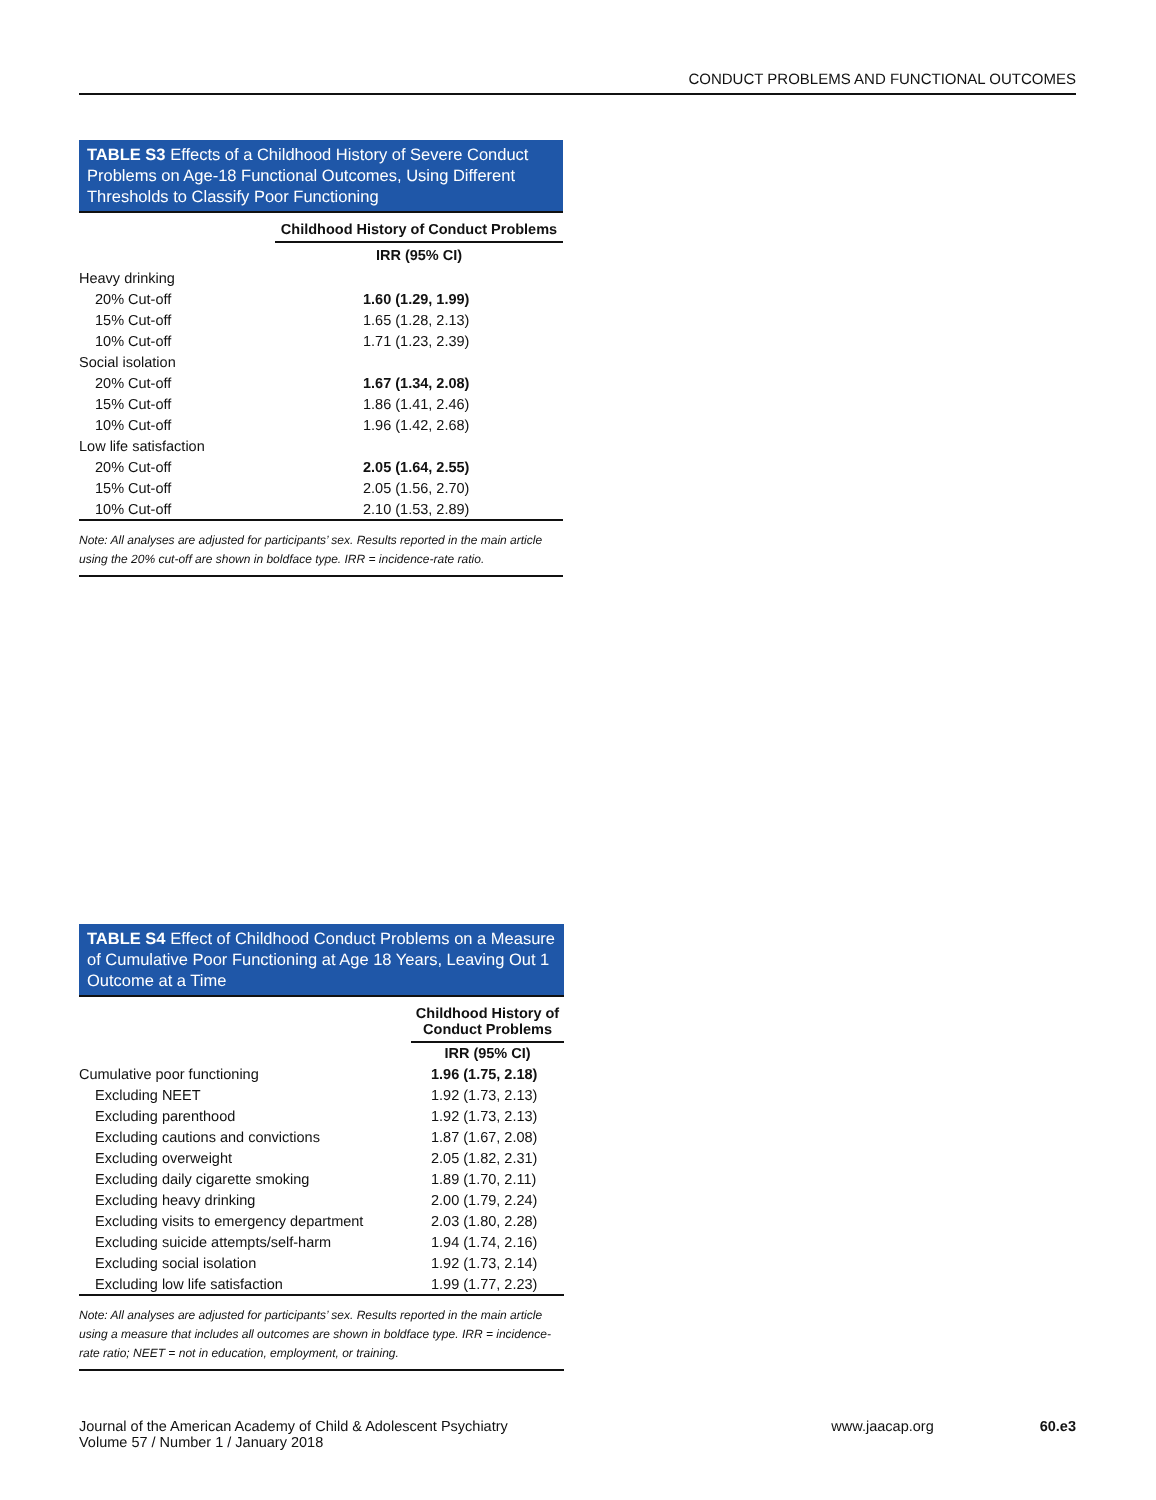CONDUCT PROBLEMS AND FUNCTIONAL OUTCOMES
TABLE S3 Effects of a Childhood History of Severe Conduct Problems on Age-18 Functional Outcomes, Using Different Thresholds to Classify Poor Functioning
| | Childhood History of Conduct Problems |
| | IRR (95% CI) |
| Heavy drinking | |
| 20% Cut-off | 1.60 (1.29, 1.99) |
| 15% Cut-off | 1.65 (1.28, 2.13) |
| 10% Cut-off | 1.71 (1.23, 2.39) |
| Social isolation | |
| 20% Cut-off | 1.67 (1.34, 2.08) |
| 15% Cut-off | 1.86 (1.41, 2.46) |
| 10% Cut-off | 1.96 (1.42, 2.68) |
| Low life satisfaction | |
| 20% Cut-off | 2.05 (1.64, 2.55) |
| 15% Cut-off | 2.05 (1.56, 2.70) |
| 10% Cut-off | 2.10 (1.53, 2.89) |
Note: All analyses are adjusted for participants’ sex. Results reported in the main article using the 20% cut-off are shown in boldface type. IRR = incidence-rate ratio.
TABLE S4 Effect of Childhood Conduct Problems on a Measure of Cumulative Poor Functioning at Age 18 Years, Leaving Out 1 Outcome at a Time
| | Childhood History of Conduct Problems |
| | IRR (95% CI) |
| Cumulative poor functioning | 1.96 (1.75, 2.18) |
| Excluding NEET | 1.92 (1.73, 2.13) |
| Excluding parenthood | 1.92 (1.73, 2.13) |
| Excluding cautions and convictions | 1.87 (1.67, 2.08) |
| Excluding overweight | 2.05 (1.82, 2.31) |
| Excluding daily cigarette smoking | 1.89 (1.70, 2.11) |
| Excluding heavy drinking | 2.00 (1.79, 2.24) |
| Excluding visits to emergency department | 2.03 (1.80, 2.28) |
| Excluding suicide attempts/self-harm | 1.94 (1.74, 2.16) |
| Excluding social isolation | 1.92 (1.73, 2.14) |
| Excluding low life satisfaction | 1.99 (1.77, 2.23) |
Note: All analyses are adjusted for participants’ sex. Results reported in the main article using a measure that includes all outcomes are shown in boldface type. IRR = incidence-rate ratio; NEET = not in education, employment, or training.
Journal of the American Academy of Child & Adolescent Psychiatry
Volume 57 / Number 1 / January 2018
www.jaacap.org 60.e3